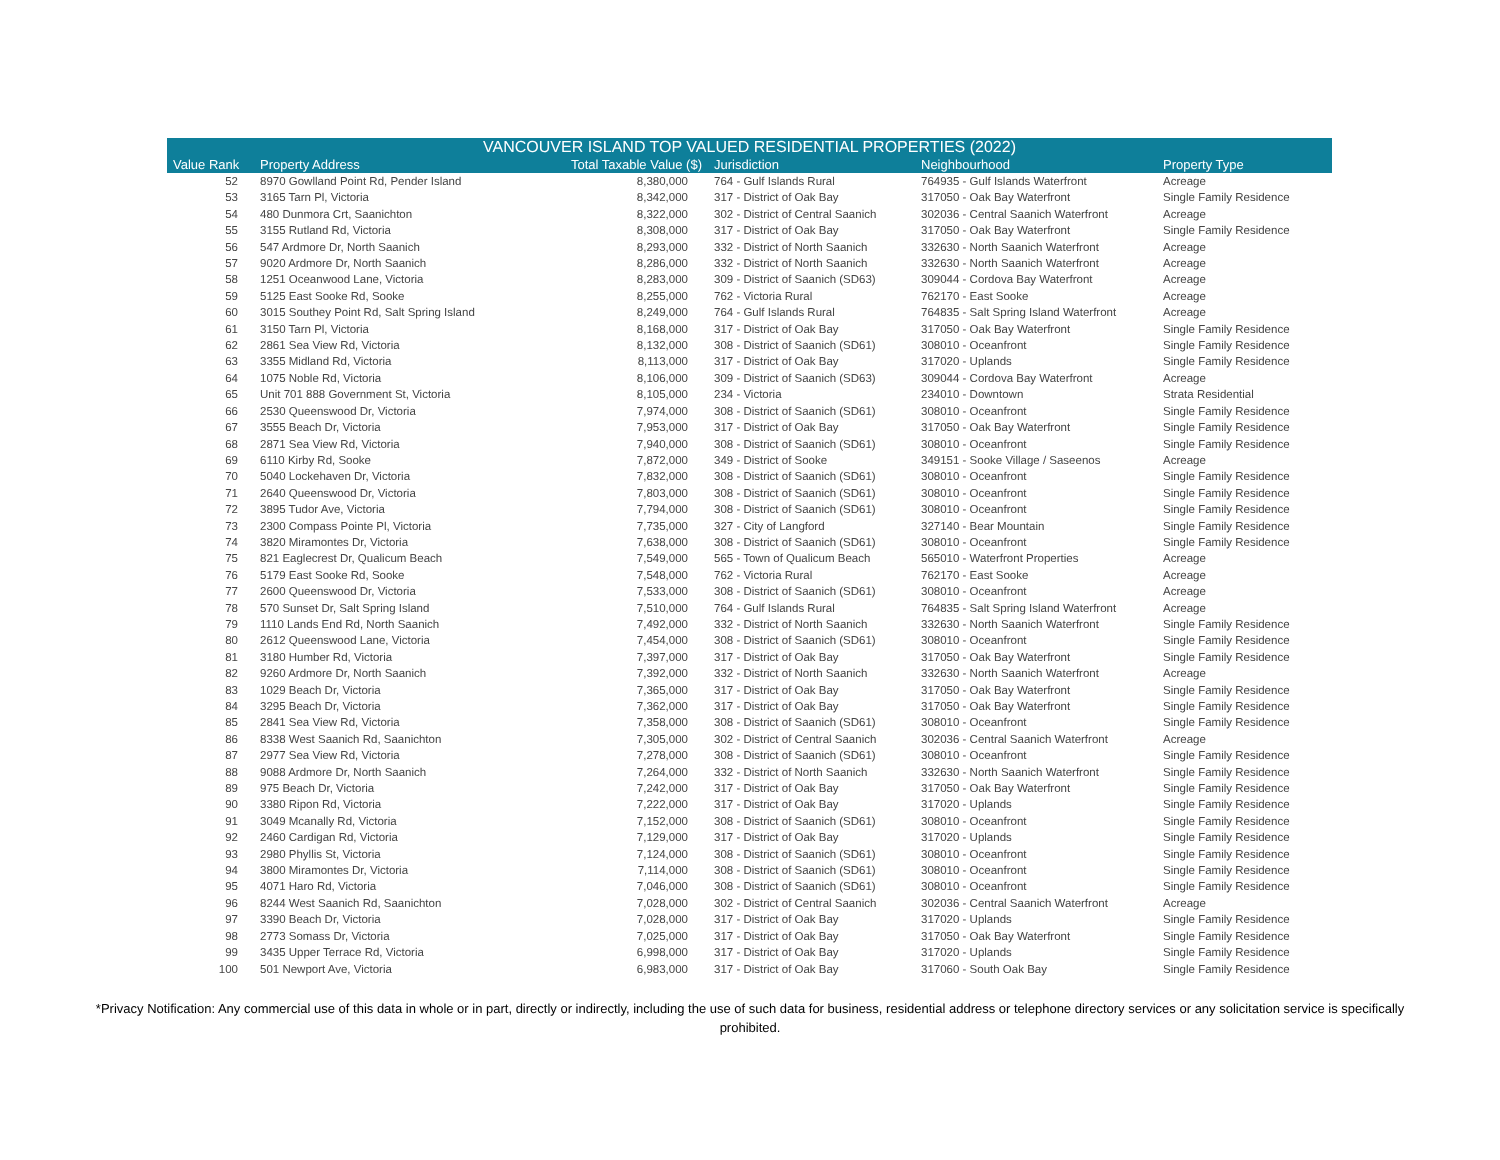VANCOUVER ISLAND TOP VALUED RESIDENTIAL PROPERTIES (2022)
| Value Rank | Property Address | Total Taxable Value ($) | Jurisdiction | Neighbourhood | Property Type |
| --- | --- | --- | --- | --- | --- |
| 52 | 8970 Gowlland Point Rd, Pender Island | 8,380,000 | 764 - Gulf Islands Rural | 764935 - Gulf Islands Waterfront | Acreage |
| 53 | 3165 Tarn Pl, Victoria | 8,342,000 | 317 - District of Oak Bay | 317050 - Oak Bay Waterfront | Single Family Residence |
| 54 | 480 Dunmora Crt, Saanichton | 8,322,000 | 302 - District of Central Saanich | 302036 - Central Saanich Waterfront | Acreage |
| 55 | 3155 Rutland Rd, Victoria | 8,308,000 | 317 - District of Oak Bay | 317050 - Oak Bay Waterfront | Single Family Residence |
| 56 | 547 Ardmore Dr, North Saanich | 8,293,000 | 332 - District of North Saanich | 332630 - North Saanich Waterfront | Acreage |
| 57 | 9020 Ardmore Dr, North Saanich | 8,286,000 | 332 - District of North Saanich | 332630 - North Saanich Waterfront | Acreage |
| 58 | 1251 Oceanwood Lane, Victoria | 8,283,000 | 309 - District of Saanich (SD63) | 309044 - Cordova Bay Waterfront | Acreage |
| 59 | 5125 East Sooke Rd, Sooke | 8,255,000 | 762 - Victoria Rural | 762170 - East Sooke | Acreage |
| 60 | 3015 Southey Point Rd, Salt Spring Island | 8,249,000 | 764 - Gulf Islands Rural | 764835 - Salt Spring Island Waterfront | Acreage |
| 61 | 3150 Tarn Pl, Victoria | 8,168,000 | 317 - District of Oak Bay | 317050 - Oak Bay Waterfront | Single Family Residence |
| 62 | 2861 Sea View Rd, Victoria | 8,132,000 | 308 - District of Saanich (SD61) | 308010 - Oceanfront | Single Family Residence |
| 63 | 3355 Midland Rd, Victoria | 8,113,000 | 317 - District of Oak Bay | 317020 - Uplands | Single Family Residence |
| 64 | 1075 Noble Rd, Victoria | 8,106,000 | 309 - District of Saanich (SD63) | 309044 - Cordova Bay Waterfront | Acreage |
| 65 | Unit 701 888 Government St, Victoria | 8,105,000 | 234 - Victoria | 234010 - Downtown | Strata Residential |
| 66 | 2530 Queenswood Dr, Victoria | 7,974,000 | 308 - District of Saanich (SD61) | 308010 - Oceanfront | Single Family Residence |
| 67 | 3555 Beach Dr, Victoria | 7,953,000 | 317 - District of Oak Bay | 317050 - Oak Bay Waterfront | Single Family Residence |
| 68 | 2871 Sea View Rd, Victoria | 7,940,000 | 308 - District of Saanich (SD61) | 308010 - Oceanfront | Single Family Residence |
| 69 | 6110 Kirby Rd, Sooke | 7,872,000 | 349 - District of Sooke | 349151 - Sooke Village / Saseenos | Acreage |
| 70 | 5040 Lockehaven Dr, Victoria | 7,832,000 | 308 - District of Saanich (SD61) | 308010 - Oceanfront | Single Family Residence |
| 71 | 2640 Queenswood Dr, Victoria | 7,803,000 | 308 - District of Saanich (SD61) | 308010 - Oceanfront | Single Family Residence |
| 72 | 3895 Tudor Ave, Victoria | 7,794,000 | 308 - District of Saanich (SD61) | 308010 - Oceanfront | Single Family Residence |
| 73 | 2300 Compass Pointe Pl, Victoria | 7,735,000 | 327 - City of Langford | 327140 - Bear Mountain | Single Family Residence |
| 74 | 3820 Miramontes Dr, Victoria | 7,638,000 | 308 - District of Saanich (SD61) | 308010 - Oceanfront | Single Family Residence |
| 75 | 821 Eaglecrest Dr, Qualicum Beach | 7,549,000 | 565 - Town of Qualicum Beach | 565010 - Waterfront Properties | Acreage |
| 76 | 5179 East Sooke Rd, Sooke | 7,548,000 | 762 - Victoria Rural | 762170 - East Sooke | Acreage |
| 77 | 2600 Queenswood Dr, Victoria | 7,533,000 | 308 - District of Saanich (SD61) | 308010 - Oceanfront | Acreage |
| 78 | 570 Sunset Dr, Salt Spring Island | 7,510,000 | 764 - Gulf Islands Rural | 764835 - Salt Spring Island Waterfront | Acreage |
| 79 | 1110 Lands End Rd, North Saanich | 7,492,000 | 332 - District of North Saanich | 332630 - North Saanich Waterfront | Single Family Residence |
| 80 | 2612 Queenswood Lane, Victoria | 7,454,000 | 308 - District of Saanich (SD61) | 308010 - Oceanfront | Single Family Residence |
| 81 | 3180 Humber Rd, Victoria | 7,397,000 | 317 - District of Oak Bay | 317050 - Oak Bay Waterfront | Single Family Residence |
| 82 | 9260 Ardmore Dr, North Saanich | 7,392,000 | 332 - District of North Saanich | 332630 - North Saanich Waterfront | Acreage |
| 83 | 1029 Beach Dr, Victoria | 7,365,000 | 317 - District of Oak Bay | 317050 - Oak Bay Waterfront | Single Family Residence |
| 84 | 3295 Beach Dr, Victoria | 7,362,000 | 317 - District of Oak Bay | 317050 - Oak Bay Waterfront | Single Family Residence |
| 85 | 2841 Sea View Rd, Victoria | 7,358,000 | 308 - District of Saanich (SD61) | 308010 - Oceanfront | Single Family Residence |
| 86 | 8338 West Saanich Rd, Saanichton | 7,305,000 | 302 - District of Central Saanich | 302036 - Central Saanich Waterfront | Acreage |
| 87 | 2977 Sea View Rd, Victoria | 7,278,000 | 308 - District of Saanich (SD61) | 308010 - Oceanfront | Single Family Residence |
| 88 | 9088 Ardmore Dr, North Saanich | 7,264,000 | 332 - District of North Saanich | 332630 - North Saanich Waterfront | Single Family Residence |
| 89 | 975 Beach Dr, Victoria | 7,242,000 | 317 - District of Oak Bay | 317050 - Oak Bay Waterfront | Single Family Residence |
| 90 | 3380 Ripon Rd, Victoria | 7,222,000 | 317 - District of Oak Bay | 317020 - Uplands | Single Family Residence |
| 91 | 3049 Mcanally Rd, Victoria | 7,152,000 | 308 - District of Saanich (SD61) | 308010 - Oceanfront | Single Family Residence |
| 92 | 2460 Cardigan Rd, Victoria | 7,129,000 | 317 - District of Oak Bay | 317020 - Uplands | Single Family Residence |
| 93 | 2980 Phyllis St, Victoria | 7,124,000 | 308 - District of Saanich (SD61) | 308010 - Oceanfront | Single Family Residence |
| 94 | 3800 Miramontes Dr, Victoria | 7,114,000 | 308 - District of Saanich (SD61) | 308010 - Oceanfront | Single Family Residence |
| 95 | 4071 Haro Rd, Victoria | 7,046,000 | 308 - District of Saanich (SD61) | 308010 - Oceanfront | Single Family Residence |
| 96 | 8244 West Saanich Rd, Saanichton | 7,028,000 | 302 - District of Central Saanich | 302036 - Central Saanich Waterfront | Acreage |
| 97 | 3390 Beach Dr, Victoria | 7,028,000 | 317 - District of Oak Bay | 317020 - Uplands | Single Family Residence |
| 98 | 2773 Somass Dr, Victoria | 7,025,000 | 317 - District of Oak Bay | 317050 - Oak Bay Waterfront | Single Family Residence |
| 99 | 3435 Upper Terrace Rd, Victoria | 6,998,000 | 317 - District of Oak Bay | 317020 - Uplands | Single Family Residence |
| 100 | 501 Newport Ave, Victoria | 6,983,000 | 317 - District of Oak Bay | 317060 - South Oak Bay | Single Family Residence |
*Privacy Notification: Any commercial use of this data in whole or in part, directly or indirectly, including the use of such data for business, residential address or telephone directory services or any solicitation service is specifically prohibited.